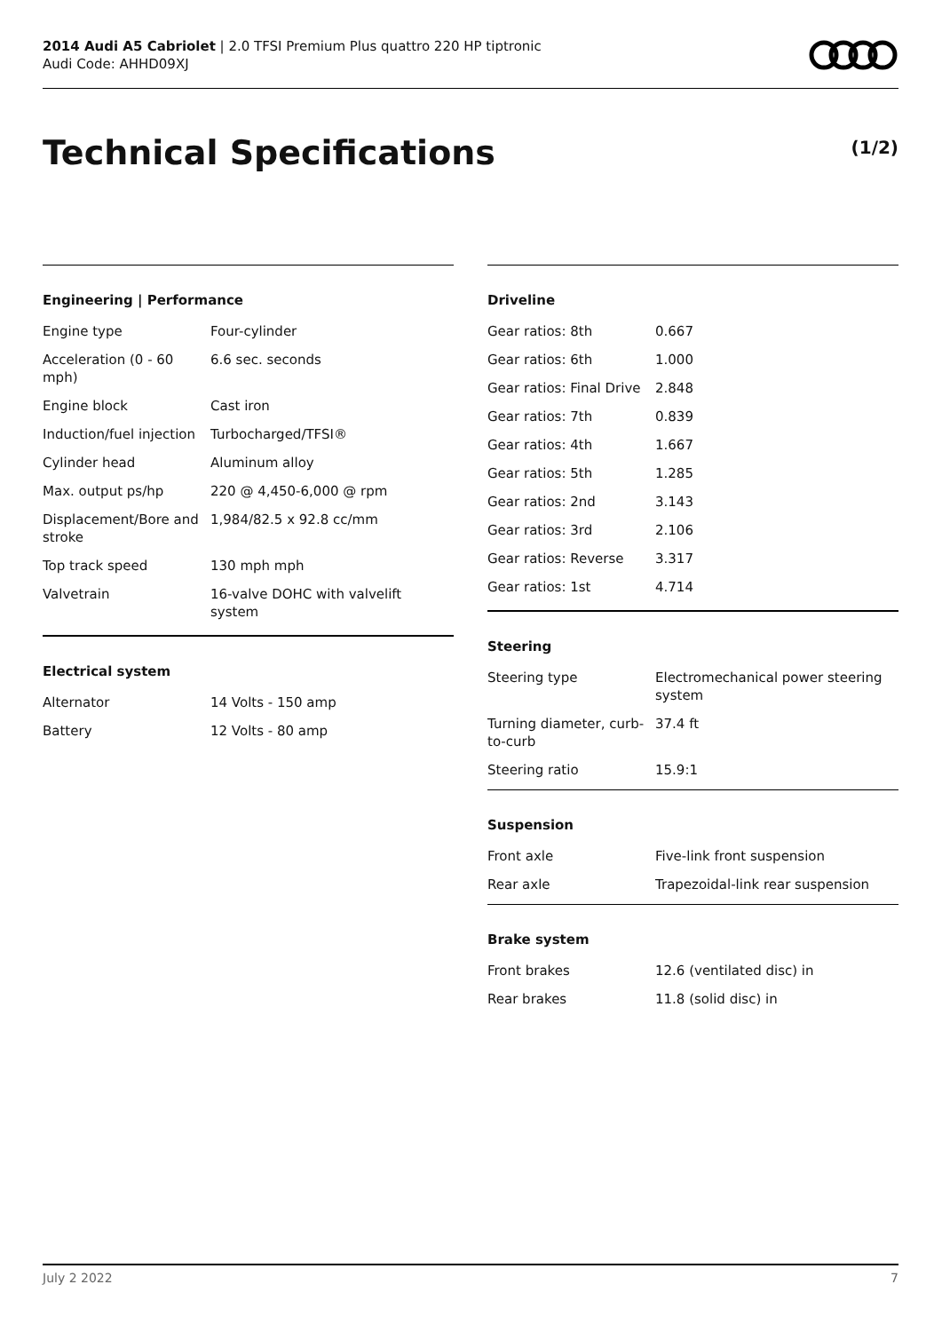2014 Audi A5 Cabriolet | 2.0 TFSI Premium Plus quattro 220 HP tiptronic
Audi Code: AHHD09XJ
Technical Specifications (1/2)
Engineering | Performance
| Engine type | Four-cylinder |
| Acceleration (0 - 60 mph) | 6.6 sec. seconds |
| Engine block | Cast iron |
| Induction/fuel injection | Turbocharged/TFSI® |
| Cylinder head | Aluminum alloy |
| Max. output ps/hp | 220 @ 4,450-6,000 @ rpm |
| Displacement/Bore and stroke | 1,984/82.5 x 92.8 cc/mm |
| Top track speed | 130 mph mph |
| Valvetrain | 16-valve DOHC with valvelift system |
Electrical system
| Alternator | 14 Volts - 150 amp |
| Battery | 12 Volts - 80 amp |
Driveline
| Gear ratios: 8th | 0.667 |
| Gear ratios: 6th | 1.000 |
| Gear ratios: Final Drive | 2.848 |
| Gear ratios: 7th | 0.839 |
| Gear ratios: 4th | 1.667 |
| Gear ratios: 5th | 1.285 |
| Gear ratios: 2nd | 3.143 |
| Gear ratios: 3rd | 2.106 |
| Gear ratios: Reverse | 3.317 |
| Gear ratios: 1st | 4.714 |
Steering
| Steering type | Electromechanical power steering system |
| Turning diameter, curb-to-curb | 37.4 ft |
| Steering ratio | 15.9:1 |
Suspension
| Front axle | Five-link front suspension |
| Rear axle | Trapezoidal-link rear suspension |
Brake system
| Front brakes | 12.6 (ventilated disc) in |
| Rear brakes | 11.8 (solid disc) in |
July 2 2022 7